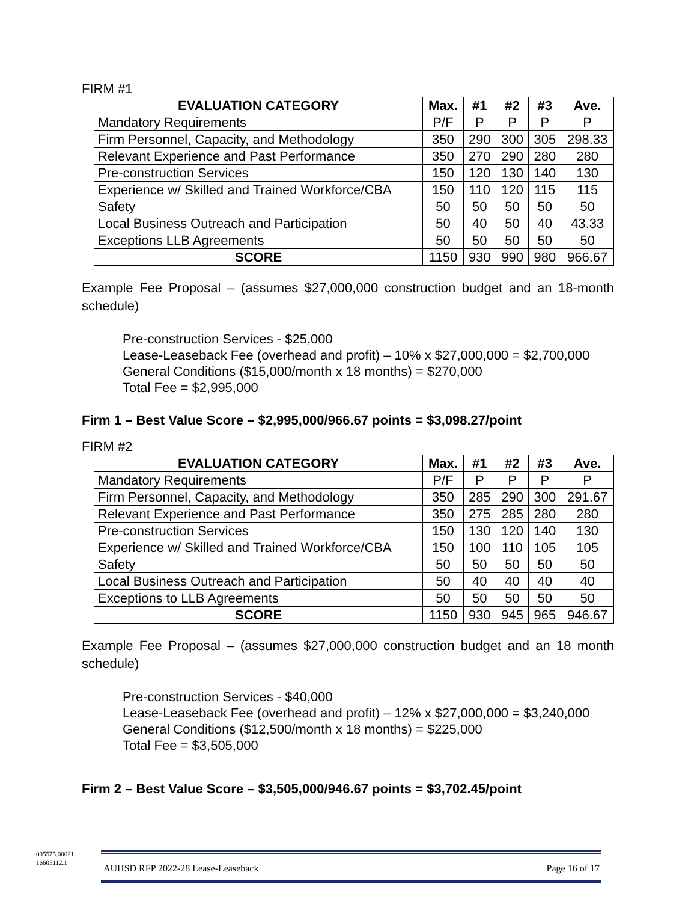FIRM #1
| EVALUATION CATEGORY | Max. | #1 | #2 | #3 | Ave. |
| --- | --- | --- | --- | --- | --- |
| Mandatory Requirements | P/F | P | P | P | P |
| Firm Personnel, Capacity, and Methodology | 350 | 290 | 300 | 305 | 298.33 |
| Relevant Experience and Past Performance | 350 | 270 | 290 | 280 | 280 |
| Pre-construction Services | 150 | 120 | 130 | 140 | 130 |
| Experience w/ Skilled and Trained Workforce/CBA | 150 | 110 | 120 | 115 | 115 |
| Safety | 50 | 50 | 50 | 50 | 50 |
| Local Business Outreach and Participation | 50 | 40 | 50 | 40 | 43.33 |
| Exceptions LLB Agreements | 50 | 50 | 50 | 50 | 50 |
| SCORE | 1150 | 930 | 990 | 980 | 966.67 |
Example Fee Proposal – (assumes $27,000,000 construction budget and an 18-month schedule)
Pre-construction Services - $25,000
Lease-Leaseback Fee (overhead and profit) – 10% x $27,000,000 = $2,700,000
General Conditions ($15,000/month x 18 months) = $270,000
Total Fee = $2,995,000
Firm 1 – Best Value Score – $2,995,000/966.67 points = $3,098.27/point
FIRM #2
| EVALUATION CATEGORY | Max. | #1 | #2 | #3 | Ave. |
| --- | --- | --- | --- | --- | --- |
| Mandatory Requirements | P/F | P | P | P | P |
| Firm Personnel, Capacity, and Methodology | 350 | 285 | 290 | 300 | 291.67 |
| Relevant Experience and Past Performance | 350 | 275 | 285 | 280 | 280 |
| Pre-construction Services | 150 | 130 | 120 | 140 | 130 |
| Experience w/ Skilled and Trained Workforce/CBA | 150 | 100 | 110 | 105 | 105 |
| Safety | 50 | 50 | 50 | 50 | 50 |
| Local Business Outreach and Participation | 50 | 40 | 40 | 40 | 40 |
| Exceptions to LLB Agreements | 50 | 50 | 50 | 50 | 50 |
| SCORE | 1150 | 930 | 945 | 965 | 946.67 |
Example Fee Proposal – (assumes $27,000,000 construction budget and an 18 month schedule)
Pre-construction Services - $40,000
Lease-Leaseback Fee (overhead and profit) – 12% x $27,000,000 = $3,240,000
General Conditions ($12,500/month x 18 months) = $225,000
Total Fee = $3,505,000
Firm 2 – Best Value Score – $3,505,000/946.67 points = $3,702.45/point
005575.00021
16605112.1
AUHSD RFP 2022-28 Lease-Leaseback Page 16 of 17